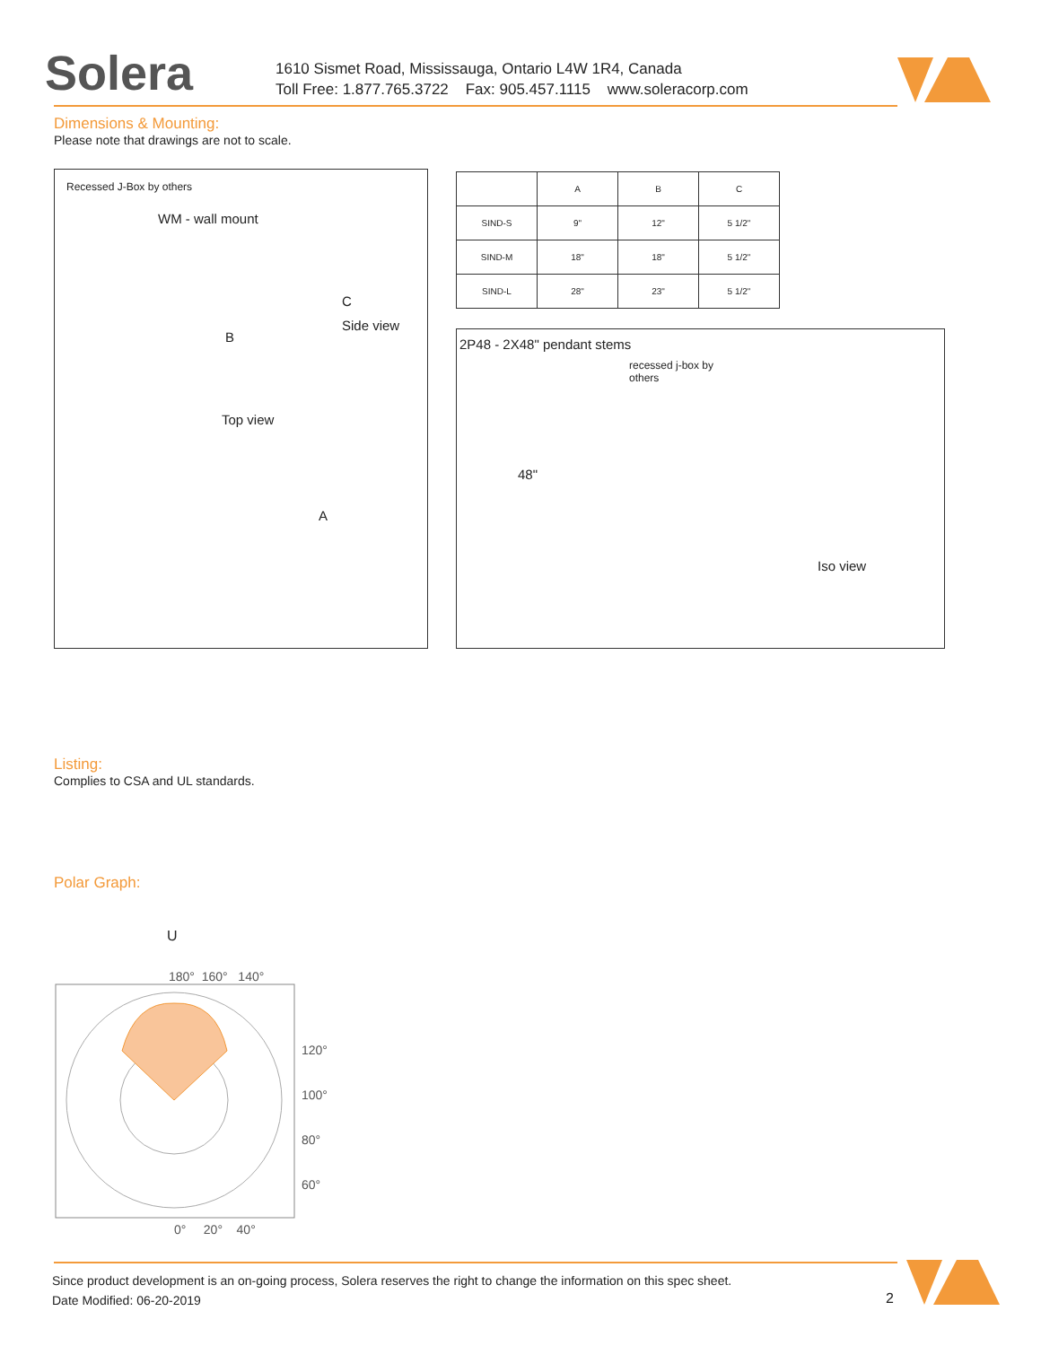Solera
1610 Sismet Road, Mississauga, Ontario L4W 1R4, Canada
Toll Free: 1.877.765.3722 Fax: 905.457.1115 www.soleracorp.com
Dimensions & Mounting:
Please note that drawings are not to scale.
Recessed J-Box by others
WM - wall mount
C
Side view
B
Top view
A
| | A | B | C |
| --- | --- | --- | --- |
| SIND-S | 9" | 12" | 5 1/2" |
| SIND-M | 18" | 18" | 5 1/2" |
| SIND-L | 28" | 23" | 5 1/2" |
2P48 - 2X48" pendant stems
recessed j-box by
others
48"
Iso view
Listing:
Complies to CSA and UL standards.
Polar Graph:
U
180° 160° 140°
120°
100°
80°
60°
0° 20° 40°
Since product development is an on-going process, Solera reserves the right to change the information on this spec sheet.
Date Modified: 06-20-2019
2